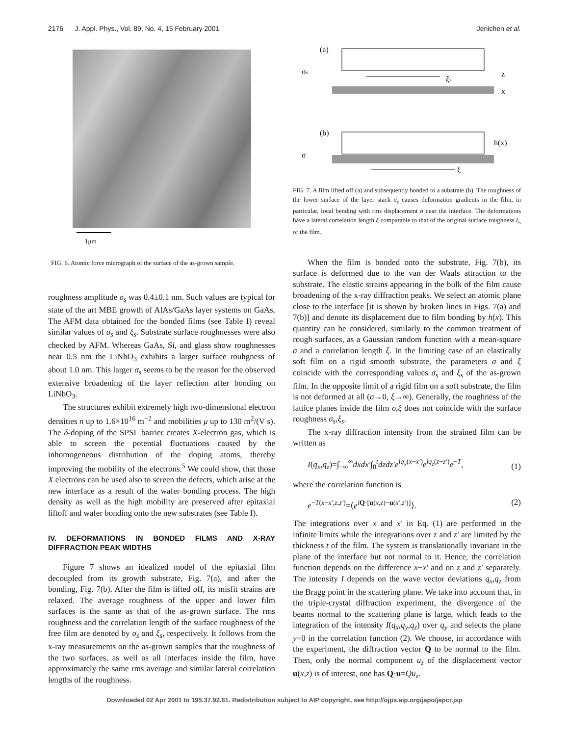2176 J. Appl. Phys., Vol. 89, No. 4, 15 February 2001 Jenichen et al.
1μm
FIG. 6. Atomic force micrograph of the surface of the as-grown sample.
roughness amplitude σ<sub>s</sub> was 0.4±0.1 nm. Such values are typical for state of the art MBE growth of AlAs/GaAs layer systems on GaAs. The AFM data obtained for the bonded films (see Table I) reveal similar values of σ<sub>s</sub> and ξ<sub>s</sub>. Substrate surface roughnesses were also checked by AFM. Whereas GaAs, Si, and glass show roughnesses near 0.5 nm the LiNbO<sub>3</sub> exhibits a larger surface rouhgness of about 1.0 nm. This larger σ<sub>s</sub> seems to be the reason for the observed extensive broadening of the layer reflection after bonding on LiNbO<sub>3</sub>.
The structures exhibit extremely high two-dimensional electron densities n up to 1.6×10<sup>16</sup> m<sup>−2</sup> and mobilities μ up to 130 m<sup>2</sup>/(V s). The δ-doping of the SPSL barrier creates X-electron gas, which is able to screen the potential fluctuations caused by the inhomogeneous distribution of the doping atoms, thereby improving the mobility of the electrons.<sup>5</sup> We could show, that those X electrons can be used also to screen the defects, which arise at the new interface as a result of the wafer bonding process. The high density as well as the high mobility are preserved after epitaxial liftoff and wafer bonding onto the new substrates (see Table I).
IV. DEFORMATIONS IN BONDED FILMS AND X-RAY DIFFRACTION PEAK WIDTHS
Figure 7 shows an idealized model of the epitaxial film decoupled from its growth substrate, Fig. 7(a), and after the bonding, Fig. 7(b). After the film is lifted off, its misfit strains are relaxed. The average roughness of the upper and lower film surfaces is the same as that of the as-grown surface. The rms roughness and the correlation length of the surface roughness of the free film are denoted by σ<sub>s</sub> and ξ<sub>s</sub>, respectively. It follows from the x-ray measurements on the as-grown samples that the roughness of the two surfaces, as well as all interfaces inside the film, have approximately the same rms average and similar lateral correlation lengths of the roughness.
(a)
σs
ξs
z
x
(b)
h(x)
σ
ξ
FIG. 7. A film lifted off (a) and subsequently bonded to a substrate (b). The roughness of the lower surface of the layer stack σ<sub>s</sub> causes deformation gradients in the film, in particular, local bending with rms displacement σ near the interface. The deformations have a lateral correlation length ξ comparable to that of the original surface roughness ξ<sub>s</sub> of the film.
When the film is bonded onto the substrate, Fig. 7(b), its surface is deformed due to the van der Waals attraction to the substrate. The elastic strains appearing in the bulk of the film cause broadening of the x-ray diffraction peaks. We select an atomic plane close to the interface [it is shown by broken lines in Figs. 7(a) and 7(b)] and denote its displacement due to film bonding by h(x). This quantity can be considered, similarly to the common treatment of rough surfaces, as a Gaussian random function with a mean-square σ and a correlation length ξ. In the limiting case of an elastically soft film on a rigid smooth substrate, the parameters σ and ξ coincide with the corresponding values σ<sub>s</sub> and ξ<sub>s</sub> of the as-grown film. In the opposite limit of a rigid film on a soft substrate, the film is not deformed at all (σ→0, ξ→∞). Generally, the roughness of the lattice planes inside the film σ,ξ does not coincide with the surface roughness σ<sub>s</sub>,ξ<sub>s</sub>.
The x-ray diffraction intensity from the strained film can be written as
I(q<sub>x</sub>,q<sub>z</sub>)=∫<sub>−∞</sub><sup>∞</sup>dxdx′∫<sub>0</sub><sup>t</sup>dzdz′e<sup>iq<sub>x</sub>(x−x′)</sup>e<sup>iq<sub>z</sub>(z−z′)</sup>e<sup>−T</sup>, (1)
where the correlation function is
e<sup>−T(x−x′,z,z′)</sup>=⟨e<sup>iQ·[u(x,z)−u(x′,z′)]</sup>⟩. (2)
The integrations over x and x′ in Eq. (1) are performed in the infinite limits while the integrations over z and z′ are limited by the thickness t of the film. The system is translationally invariant in the plane of the interface but not normal to it. Hence, the correlation function depends on the difference x−x′ and on z and z′ separately. The intensity I depends on the wave vector deviations q<sub>x</sub>,q<sub>z</sub> from the Bragg point in the scattering plane. We take into account that, in the triple-crystal diffraction experiment, the divergence of the beams normal to the scattering plane is large, which leads to the integration of the intensity I(q<sub>x</sub>,q<sub>y</sub>,q<sub>z</sub>) over q<sub>y</sub> and selects the plane y=0 in the correlation function (2). We choose, in accordance with the experiment, the diffraction vector Q to be normal to the film. Then, only the normal component u<sub>z</sub> of the displacement vector u(x,z) is of interest, one has Q·u=Qu<sub>z</sub>.
Downloaded 02 Apr 2001 to 195.37.92.61. Redistribution subject to AIP copyright, see http://ojps.aip.org/japo/japcr.jsp